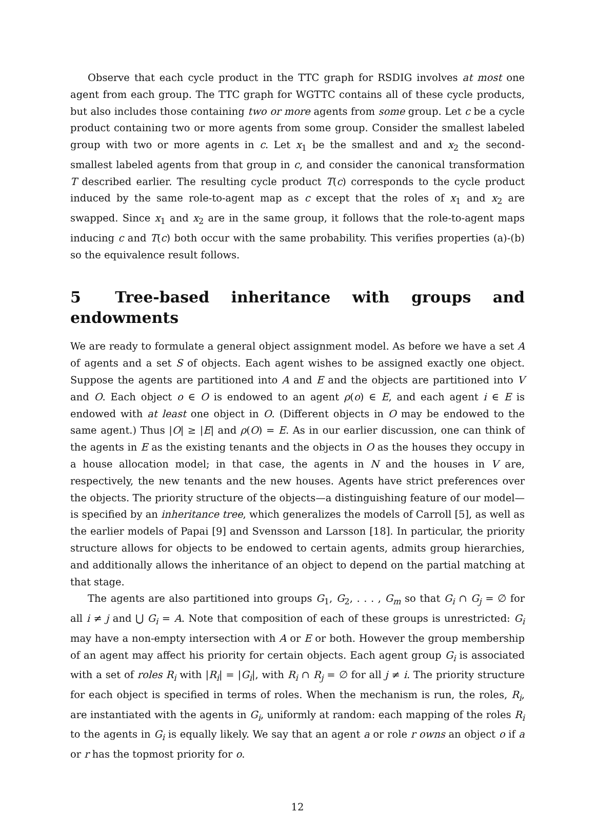Observe that each cycle product in the TTC graph for RSDIG involves at most one agent from each group. The TTC graph for WGTTC contains all of these cycle products, but also includes those containing two or more agents from some group. Let c be a cycle product containing two or more agents from some group. Consider the smallest labeled group with two or more agents in c. Let x<sub>1</sub> be the smallest and and x<sub>2</sub> the second-smallest labeled agents from that group in c, and consider the canonical transformation T described earlier. The resulting cycle product T(c) corresponds to the cycle product induced by the same role-to-agent map as c except that the roles of x<sub>1</sub> and x<sub>2</sub> are swapped. Since x<sub>1</sub> and x<sub>2</sub> are in the same group, it follows that the role-to-agent maps inducing c and T(c) both occur with the same probability. This verifies properties (a)-(b) so the equivalence result follows.
5 Tree-based inheritance with groups and endowments
We are ready to formulate a general object assignment model. As before we have a set A of agents and a set S of objects. Each agent wishes to be assigned exactly one object. Suppose the agents are partitioned into A and E and the objects are partitioned into V and O. Each object o ∈ O is endowed to an agent ρ(o) ∈ E, and each agent i ∈ E is endowed with at least one object in O. (Different objects in O may be endowed to the same agent.) Thus |O| ≥ |E| and ρ(O) = E. As in our earlier discussion, one can think of the agents in E as the existing tenants and the objects in O as the houses they occupy in a house allocation model; in that case, the agents in N and the houses in V are, respectively, the new tenants and the new houses. Agents have strict preferences over the objects. The priority structure of the objects—a distinguishing feature of our model—is specified by an inheritance tree, which generalizes the models of Carroll [5], as well as the earlier models of Papai [9] and Svensson and Larsson [18]. In particular, the priority structure allows for objects to be endowed to certain agents, admits group hierarchies, and additionally allows the inheritance of an object to depend on the partial matching at that stage.
The agents are also partitioned into groups G<sub>1</sub>, G<sub>2</sub>, . . . , G<sub>m</sub> so that G<sub>i</sub> ∩ G<sub>j</sub> = ∅ for all i ≠ j and ⋃ G<sub>i</sub> = A. Note that composition of each of these groups is unrestricted: G<sub>i</sub> may have a non-empty intersection with A or E or both. However the group membership of an agent may affect his priority for certain objects. Each agent group G<sub>i</sub> is associated with a set of roles R<sub>i</sub> with |R<sub>i</sub>| = |G<sub>i</sub>|, with R<sub>i</sub> ∩ R<sub>j</sub> = ∅ for all j ≠ i. The priority structure for each object is specified in terms of roles. When the mechanism is run, the roles, R<sub>i</sub>, are instantiated with the agents in G<sub>i</sub>, uniformly at random: each mapping of the roles R<sub>i</sub> to the agents in G<sub>i</sub> is equally likely. We say that an agent a or role r owns an object o if a or r has the topmost priority for o.
12